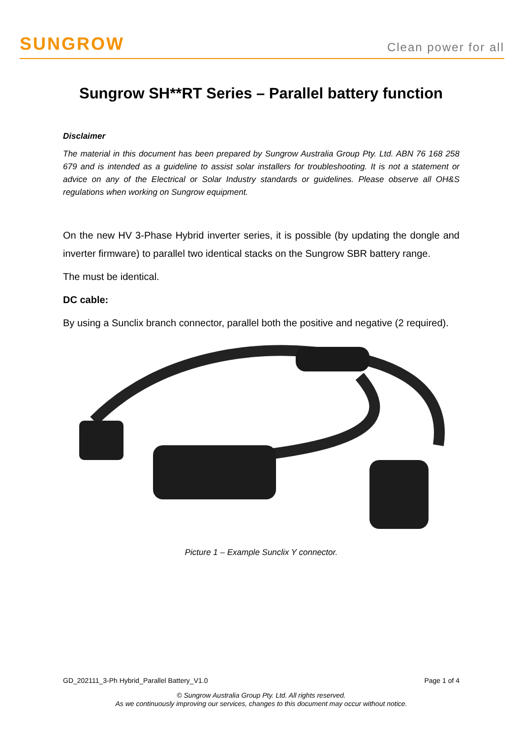SUNGROW
Clean power for all
Sungrow SH**RT Series – Parallel battery function
Disclaimer
The material in this document has been prepared by Sungrow Australia Group Pty. Ltd. ABN 76 168 258 679 and is intended as a guideline to assist solar installers for troubleshooting. It is not a statement or advice on any of the Electrical or Solar Industry standards or guidelines. Please observe all OH&S regulations when working on Sungrow equipment.
On the new HV 3-Phase Hybrid inverter series, it is possible (by updating the dongle and inverter firmware) to parallel two identical stacks on the Sungrow SBR battery range.
The must be identical.
DC cable:
By using a Sunclix branch connector, parallel both the positive and negative (2 required).
Picture 1 – Example Sunclix Y connector.
GD_202111_3-Ph Hybrid_Parallel Battery_V1.0 Page 1 of 4
© Sungrow Australia Group Pty. Ltd. All rights reserved.
As we continuously improving our services, changes to this document may occur without notice.